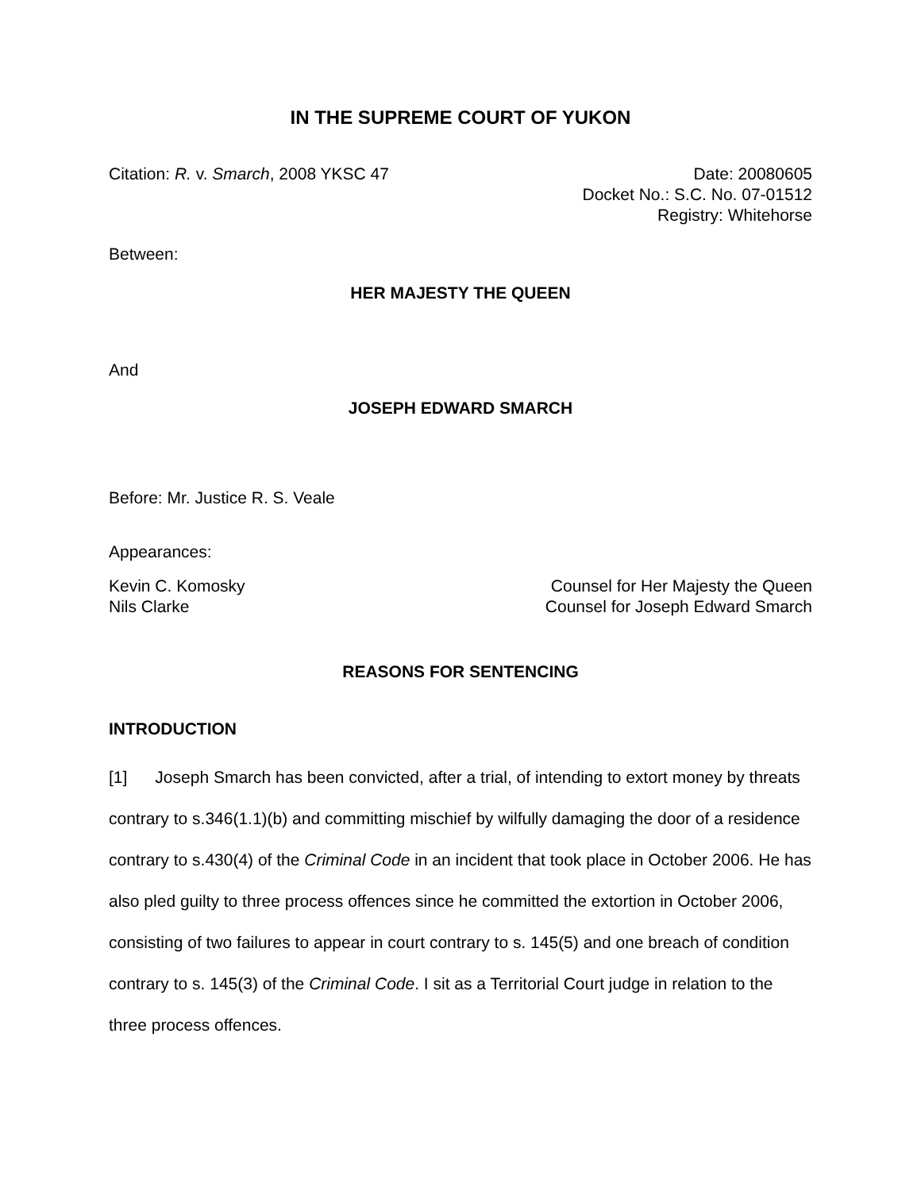IN THE SUPREME COURT OF YUKON
Citation: R. v. Smarch, 2008 YKSC 47
Date: 20080605
Docket No.: S.C. No. 07-01512
Registry: Whitehorse
Between:
HER MAJESTY THE QUEEN
And
JOSEPH EDWARD SMARCH
Before: Mr. Justice R. S. Veale
Appearances:
Kevin C. Komosky
Nils Clarke
Counsel for Her Majesty the Queen
Counsel for Joseph Edward Smarch
REASONS FOR SENTENCING
INTRODUCTION
[1] Joseph Smarch has been convicted, after a trial, of intending to extort money by threats contrary to s.346(1.1)(b) and committing mischief by wilfully damaging the door of a residence contrary to s.430(4) of the Criminal Code in an incident that took place in October 2006. He has also pled guilty to three process offences since he committed the extortion in October 2006, consisting of two failures to appear in court contrary to s. 145(5) and one breach of condition contrary to s. 145(3) of the Criminal Code. I sit as a Territorial Court judge in relation to the three process offences.